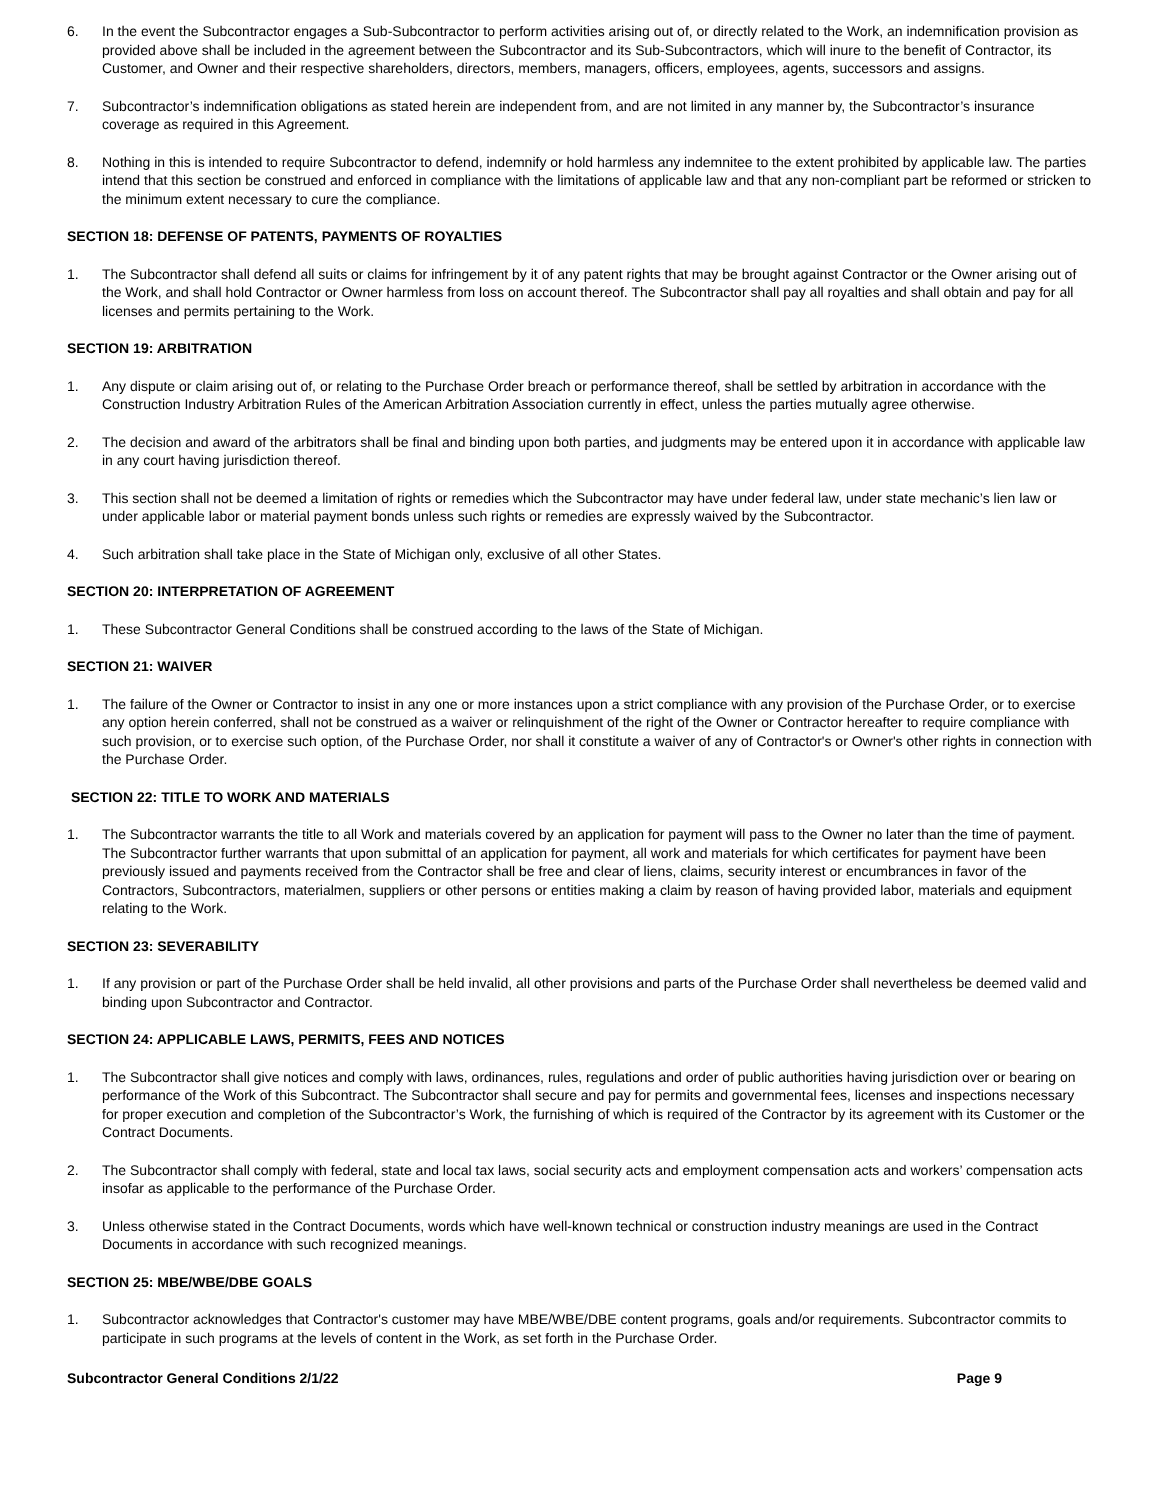6. In the event the Subcontractor engages a Sub-Subcontractor to perform activities arising out of, or directly related to the Work, an indemnification provision as provided above shall be included in the agreement between the Subcontractor and its Sub-Subcontractors, which will inure to the benefit of Contractor, its Customer, and Owner and their respective shareholders, directors, members, managers, officers, employees, agents, successors and assigns.
7. Subcontractor’s indemnification obligations as stated herein are independent from, and are not limited in any manner by, the Subcontractor’s insurance coverage as required in this Agreement.
8. Nothing in this is intended to require Subcontractor to defend, indemnify or hold harmless any indemnitee to the extent prohibited by applicable law. The parties intend that this section be construed and enforced in compliance with the limitations of applicable law and that any non-compliant part be reformed or stricken to the minimum extent necessary to cure the compliance.
SECTION 18: DEFENSE OF PATENTS, PAYMENTS OF ROYALTIES
1. The Subcontractor shall defend all suits or claims for infringement by it of any patent rights that may be brought against Contractor or the Owner arising out of the Work, and shall hold Contractor or Owner harmless from loss on account thereof. The Subcontractor shall pay all royalties and shall obtain and pay for all licenses and permits pertaining to the Work.
SECTION 19: ARBITRATION
1. Any dispute or claim arising out of, or relating to the Purchase Order breach or performance thereof, shall be settled by arbitration in accordance with the Construction Industry Arbitration Rules of the American Arbitration Association currently in effect, unless the parties mutually agree otherwise.
2. The decision and award of the arbitrators shall be final and binding upon both parties, and judgments may be entered upon it in accordance with applicable law in any court having jurisdiction thereof.
3. This section shall not be deemed a limitation of rights or remedies which the Subcontractor may have under federal law, under state mechanic’s lien law or under applicable labor or material payment bonds unless such rights or remedies are expressly waived by the Subcontractor.
4. Such arbitration shall take place in the State of Michigan only, exclusive of all other States.
SECTION 20: INTERPRETATION OF AGREEMENT
1. These Subcontractor General Conditions shall be construed according to the laws of the State of Michigan.
SECTION 21: WAIVER
1. The failure of the Owner or Contractor to insist in any one or more instances upon a strict compliance with any provision of the Purchase Order, or to exercise any option herein conferred, shall not be construed as a waiver or relinquishment of the right of the Owner or Contractor hereafter to require compliance with such provision, or to exercise such option, of the Purchase Order, nor shall it constitute a waiver of any of Contractor's or Owner's other rights in connection with the Purchase Order.
SECTION 22: TITLE TO WORK AND MATERIALS
1. The Subcontractor warrants the title to all Work and materials covered by an application for payment will pass to the Owner no later than the time of payment. The Subcontractor further warrants that upon submittal of an application for payment, all work and materials for which certificates for payment have been previously issued and payments received from the Contractor shall be free and clear of liens, claims, security interest or encumbrances in favor of the Contractors, Subcontractors, materialmen, suppliers or other persons or entities making a claim by reason of having provided labor, materials and equipment relating to the Work.
SECTION 23: SEVERABILITY
1. If any provision or part of the Purchase Order shall be held invalid, all other provisions and parts of the Purchase Order shall nevertheless be deemed valid and binding upon Subcontractor and Contractor.
SECTION 24: APPLICABLE LAWS, PERMITS, FEES AND NOTICES
1. The Subcontractor shall give notices and comply with laws, ordinances, rules, regulations and order of public authorities having jurisdiction over or bearing on performance of the Work of this Subcontract. The Subcontractor shall secure and pay for permits and governmental fees, licenses and inspections necessary for proper execution and completion of the Subcontractor’s Work, the furnishing of which is required of the Contractor by its agreement with its Customer or the Contract Documents.
2. The Subcontractor shall comply with federal, state and local tax laws, social security acts and employment compensation acts and workers’ compensation acts insofar as applicable to the performance of the Purchase Order.
3. Unless otherwise stated in the Contract Documents, words which have well-known technical or construction industry meanings are used in the Contract Documents in accordance with such recognized meanings.
SECTION 25: MBE/WBE/DBE GOALS
1. Subcontractor acknowledges that Contractor's customer may have MBE/WBE/DBE content programs, goals and/or requirements. Subcontractor commits to participate in such programs at the levels of content in the Work, as set forth in the Purchase Order.
Subcontractor General Conditions 2/1/22 Page 9